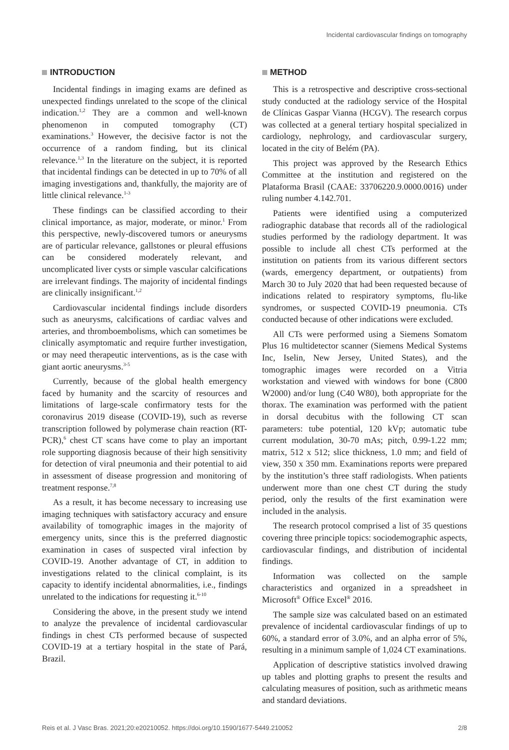Incidental cardiovascular findings on tomography
INTRODUCTION
Incidental findings in imaging exams are defined as unexpected findings unrelated to the scope of the clinical indication.<sup>1,2</sup> They are a common and well-known phenomenon in computed tomography (CT) examinations.<sup>3</sup> However, the decisive factor is not the occurrence of a random finding, but its clinical relevance.<sup>1,3</sup> In the literature on the subject, it is reported that incidental findings can be detected in up to 70% of all imaging investigations and, thankfully, the majority are of little clinical relevance.<sup>1-3</sup>
These findings can be classified according to their clinical importance, as major, moderate, or minor.<sup>1</sup> From this perspective, newly-discovered tumors or aneurysms are of particular relevance, gallstones or pleural effusions can be considered moderately relevant, and uncomplicated liver cysts or simple vascular calcifications are irrelevant findings. The majority of incidental findings are clinically insignificant.<sup>1,2</sup>
Cardiovascular incidental findings include disorders such as aneurysms, calcifications of cardiac valves and arteries, and thromboembolisms, which can sometimes be clinically asymptomatic and require further investigation, or may need therapeutic interventions, as is the case with giant aortic aneurysms.<sup>3-5</sup>
Currently, because of the global health emergency faced by humanity and the scarcity of resources and limitations of large-scale confirmatory tests for the coronavirus 2019 disease (COVID-19), such as reverse transcription followed by polymerase chain reaction (RT-PCR),<sup>6</sup> chest CT scans have come to play an important role supporting diagnosis because of their high sensitivity for detection of viral pneumonia and their potential to aid in assessment of disease progression and monitoring of treatment response.<sup>7,8</sup>
As a result, it has become necessary to increasing use imaging techniques with satisfactory accuracy and ensure availability of tomographic images in the majority of emergency units, since this is the preferred diagnostic examination in cases of suspected viral infection by COVID-19. Another advantage of CT, in addition to investigations related to the clinical complaint, is its capacity to identify incidental abnormalities, i.e., findings unrelated to the indications for requesting it.<sup>6-10</sup>
Considering the above, in the present study we intend to analyze the prevalence of incidental cardiovascular findings in chest CTs performed because of suspected COVID-19 at a tertiary hospital in the state of Pará, Brazil.
METHOD
This is a retrospective and descriptive cross-sectional study conducted at the radiology service of the Hospital de Clínicas Gaspar Vianna (HCGV). The research corpus was collected at a general tertiary hospital specialized in cardiology, nephrology, and cardiovascular surgery, located in the city of Belém (PA).
This project was approved by the Research Ethics Committee at the institution and registered on the Plataforma Brasil (CAAE: 33706220.9.0000.0016) under ruling number 4.142.701.
Patients were identified using a computerized radiographic database that records all of the radiological studies performed by the radiology department. It was possible to include all chest CTs performed at the institution on patients from its various different sectors (wards, emergency department, or outpatients) from March 30 to July 2020 that had been requested because of indications related to respiratory symptoms, flu-like syndromes, or suspected COVID-19 pneumonia. CTs conducted because of other indications were excluded.
All CTs were performed using a Siemens Somatom Plus 16 multidetector scanner (Siemens Medical Systems Inc, Iselin, New Jersey, United States), and the tomographic images were recorded on a Vitria workstation and viewed with windows for bone (C800 W2000) and/or lung (C40 W80), both appropriate for the thorax. The examination was performed with the patient in dorsal decubitus with the following CT scan parameters: tube potential, 120 kVp; automatic tube current modulation, 30-70 mAs; pitch, 0.99-1.22 mm; matrix, 512 x 512; slice thickness, 1.0 mm; and field of view, 350 x 350 mm. Examinations reports were prepared by the institution’s three staff radiologists. When patients underwent more than one chest CT during the study period, only the results of the first examination were included in the analysis.
The research protocol comprised a list of 35 questions covering three principle topics: sociodemographic aspects, cardiovascular findings, and distribution of incidental findings.
Information was collected on the sample characteristics and organized in a spreadsheet in Microsoft<sup>®</sup> Office Excel<sup>®</sup> 2016.
The sample size was calculated based on an estimated prevalence of incidental cardiovascular findings of up to 60%, a standard error of 3.0%, and an alpha error of 5%, resulting in a minimum sample of 1,024 CT examinations.
Application of descriptive statistics involved drawing up tables and plotting graphs to present the results and calculating measures of position, such as arithmetic means and standard deviations.
Reis et al. J Vasc Bras. 2021;20:e20210052. https://doi.org/10.1590/1677-5449.210052 2/8